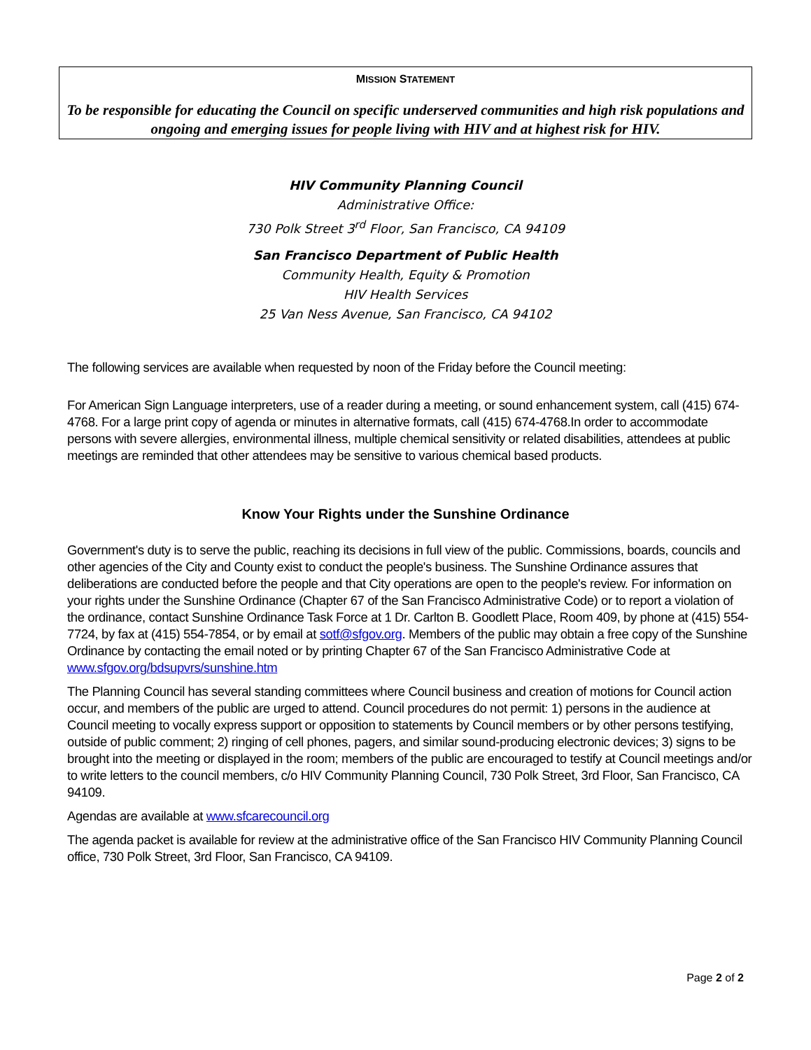MISSION STATEMENT
To be responsible for educating the Council on specific underserved communities and high risk populations and ongoing and emerging issues for people living with HIV and at highest risk for HIV.
HIV Community Planning Council
Administrative Office:
730 Polk Street 3<sup>rd</sup> Floor, San Francisco, CA 94109
San Francisco Department of Public Health
Community Health, Equity & Promotion
HIV Health Services
25 Van Ness Avenue, San Francisco, CA 94102
The following services are available when requested by noon of the Friday before the Council meeting:
For American Sign Language interpreters, use of a reader during a meeting, or sound enhancement system, call (415) 674-4768. For a large print copy of agenda or minutes in alternative formats, call (415) 674-4768.In order to accommodate persons with severe allergies, environmental illness, multiple chemical sensitivity or related disabilities, attendees at public meetings are reminded that other attendees may be sensitive to various chemical based products.
Know Your Rights under the Sunshine Ordinance
Government's duty is to serve the public, reaching its decisions in full view of the public. Commissions, boards, councils and other agencies of the City and County exist to conduct the people's business. The Sunshine Ordinance assures that deliberations are conducted before the people and that City operations are open to the people's review. For information on your rights under the Sunshine Ordinance (Chapter 67 of the San Francisco Administrative Code) or to report a violation of the ordinance, contact Sunshine Ordinance Task Force at 1 Dr. Carlton B. Goodlett Place, Room 409, by phone at (415) 554-7724, by fax at (415) 554-7854, or by email at sotf@sfgov.org. Members of the public may obtain a free copy of the Sunshine Ordinance by contacting the email noted or by printing Chapter 67 of the San Francisco Administrative Code at www.sfgov.org/bdsupvrs/sunshine.htm
The Planning Council has several standing committees where Council business and creation of motions for Council action occur, and members of the public are urged to attend. Council procedures do not permit: 1) persons in the audience at Council meeting to vocally express support or opposition to statements by Council members or by other persons testifying, outside of public comment; 2) ringing of cell phones, pagers, and similar sound-producing electronic devices; 3) signs to be brought into the meeting or displayed in the room; members of the public are encouraged to testify at Council meetings and/or to write letters to the council members, c/o HIV Community Planning Council, 730 Polk Street, 3rd Floor, San Francisco, CA 94109.
Agendas are available at www.sfcarecouncil.org
The agenda packet is available for review at the administrative office of the San Francisco HIV Community Planning Council office, 730 Polk Street, 3rd Floor, San Francisco, CA 94109.
Page 2 of 2